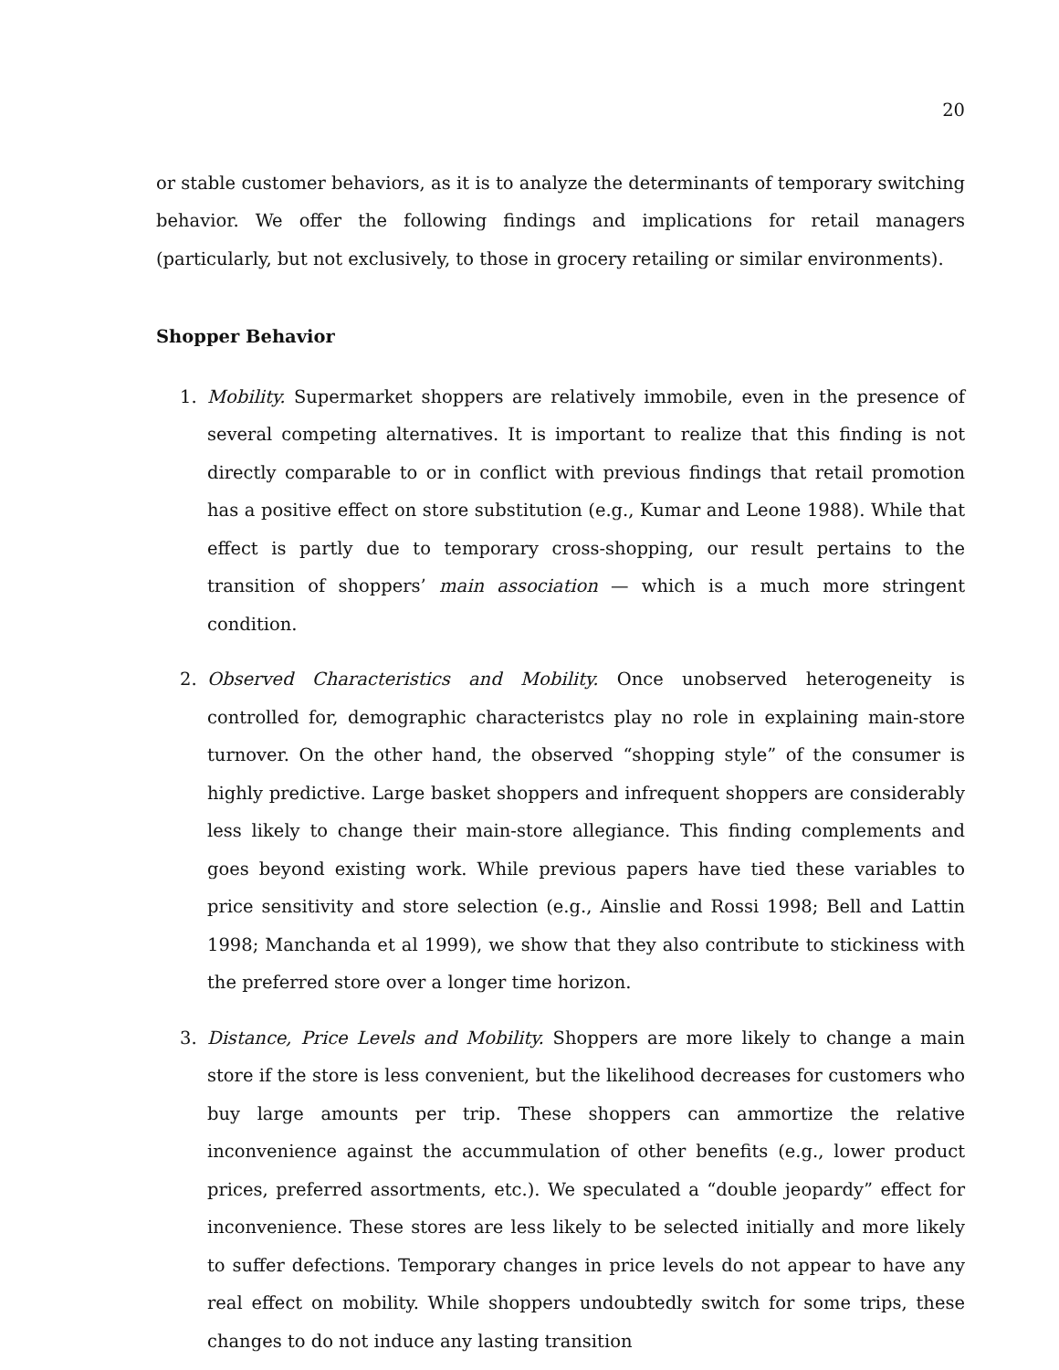20
or stable customer behaviors, as it is to analyze the determinants of temporary switching behavior. We offer the following findings and implications for retail managers (particularly, but not exclusively, to those in grocery retailing or similar environments).
Shopper Behavior
1. Mobility. Supermarket shoppers are relatively immobile, even in the presence of several competing alternatives. It is important to realize that this finding is not directly comparable to or in conflict with previous findings that retail promotion has a positive effect on store substitution (e.g., Kumar and Leone 1988). While that effect is partly due to temporary cross-shopping, our result pertains to the transition of shoppers’ main association — which is a much more stringent condition.
2. Observed Characteristics and Mobility. Once unobserved heterogeneity is controlled for, demographic characteristcs play no role in explaining main-store turnover. On the other hand, the observed “shopping style” of the consumer is highly predictive. Large basket shoppers and infrequent shoppers are considerably less likely to change their main-store allegiance. This finding complements and goes beyond existing work. While previous papers have tied these variables to price sensitivity and store selection (e.g., Ainslie and Rossi 1998; Bell and Lattin 1998; Manchanda et al 1999), we show that they also contribute to stickiness with the preferred store over a longer time horizon.
3. Distance, Price Levels and Mobility. Shoppers are more likely to change a main store if the store is less convenient, but the likelihood decreases for customers who buy large amounts per trip. These shoppers can ammortize the relative inconvenience against the accummulation of other benefits (e.g., lower product prices, preferred assortments, etc.). We speculated a “double jeopardy” effect for inconvenience. These stores are less likely to be selected initially and more likely to suffer defections. Temporary changes in price levels do not appear to have any real effect on mobility. While shoppers undoubtedly switch for some trips, these changes to do not induce any lasting transition